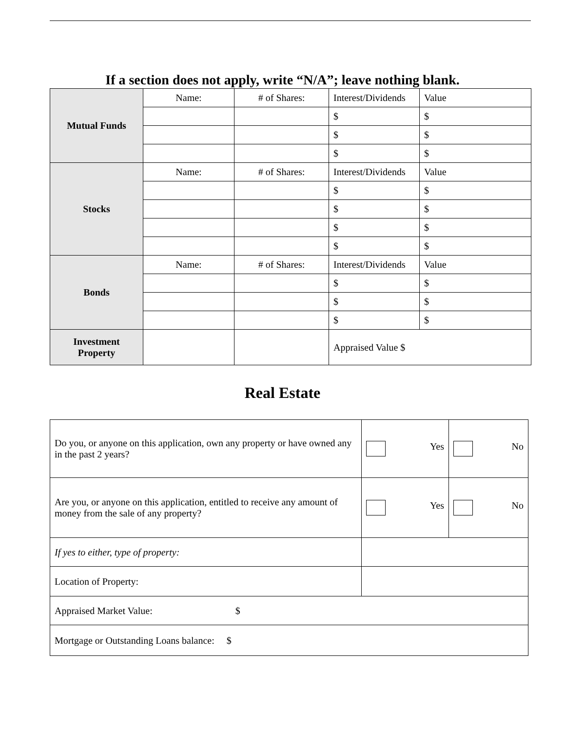If a section does not apply, write “N/A”; leave nothing blank.
| Mutual Funds | Name: | # of Shares: | Interest/Dividends | Value |
| | | | $ | $ |
| | | | $ | $ |
| | | | $ | $ |
| Stocks | Name: | # of Shares: | Interest/Dividends | Value |
| | | | $ | $ |
| | | | $ | $ |
| | | | $ | $ |
| | | | $ | $ |
| Bonds | Name: | # of Shares: | Interest/Dividends | Value |
| | | | $ | $ |
| | | | $ | $ |
| | | | $ | $ |
| Investment Property | | | Appraised Value $ | |
Real Estate
| Do you, or anyone on this application, own any property or have owned any in the past 2 years? | Yes | No |
| Are you, or anyone on this application, entitled to receive any amount of money from the sale of any property? | Yes | No |
| If yes to either, type of property: | | |
| Location of Property: | | |
| Appraised Market Value: $ | | |
| Mortgage or Outstanding Loans balance: $ | | |